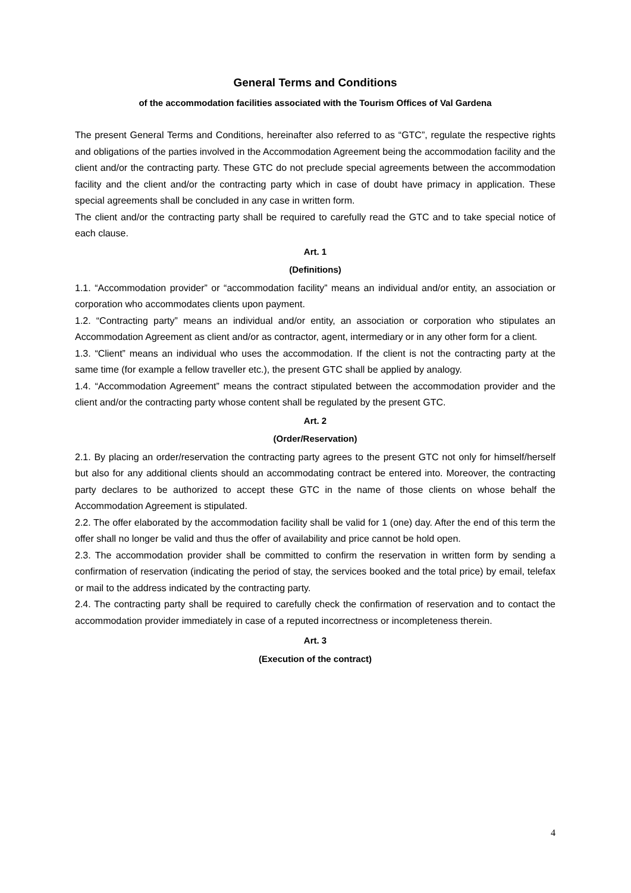General Terms and Conditions
of the accommodation facilities associated with the Tourism Offices of Val Gardena
The present General Terms and Conditions, hereinafter also referred to as “GTC”, regulate the respective rights and obligations of the parties involved in the Accommodation Agreement being the accommodation facility and the client and/or the contracting party. These GTC do not preclude special agreements between the accommodation facility and the client and/or the contracting party which in case of doubt have primacy in application. These special agreements shall be concluded in any case in written form.
The client and/or the contracting party shall be required to carefully read the GTC and to take special notice of each clause.
Art. 1
(Definitions)
1.1. “Accommodation provider” or “accommodation facility” means an individual and/or entity, an association or corporation who accommodates clients upon payment.
1.2. “Contracting party” means an individual and/or entity, an association or corporation who stipulates an Accommodation Agreement as client and/or as contractor, agent, intermediary or in any other form for a client.
1.3. “Client” means an individual who uses the accommodation. If the client is not the contracting party at the same time (for example a fellow traveller etc.), the present GTC shall be applied by analogy.
1.4. “Accommodation Agreement” means the contract stipulated between the accommodation provider and the client and/or the contracting party whose content shall be regulated by the present GTC.
Art. 2
(Order/Reservation)
2.1. By placing an order/reservation the contracting party agrees to the present GTC not only for himself/herself but also for any additional clients should an accommodating contract be entered into. Moreover, the contracting party declares to be authorized to accept these GTC in the name of those clients on whose behalf the Accommodation Agreement is stipulated.
2.2. The offer elaborated by the accommodation facility shall be valid for 1 (one) day. After the end of this term the offer shall no longer be valid and thus the offer of availability and price cannot be hold open.
2.3. The accommodation provider shall be committed to confirm the reservation in written form by sending a confirmation of reservation (indicating the period of stay, the services booked and the total price) by email, telefax or mail to the address indicated by the contracting party.
2.4. The contracting party shall be required to carefully check the confirmation of reservation and to contact the accommodation provider immediately in case of a reputed incorrectness or incompleteness therein.
Art. 3
(Execution of the contract)
4